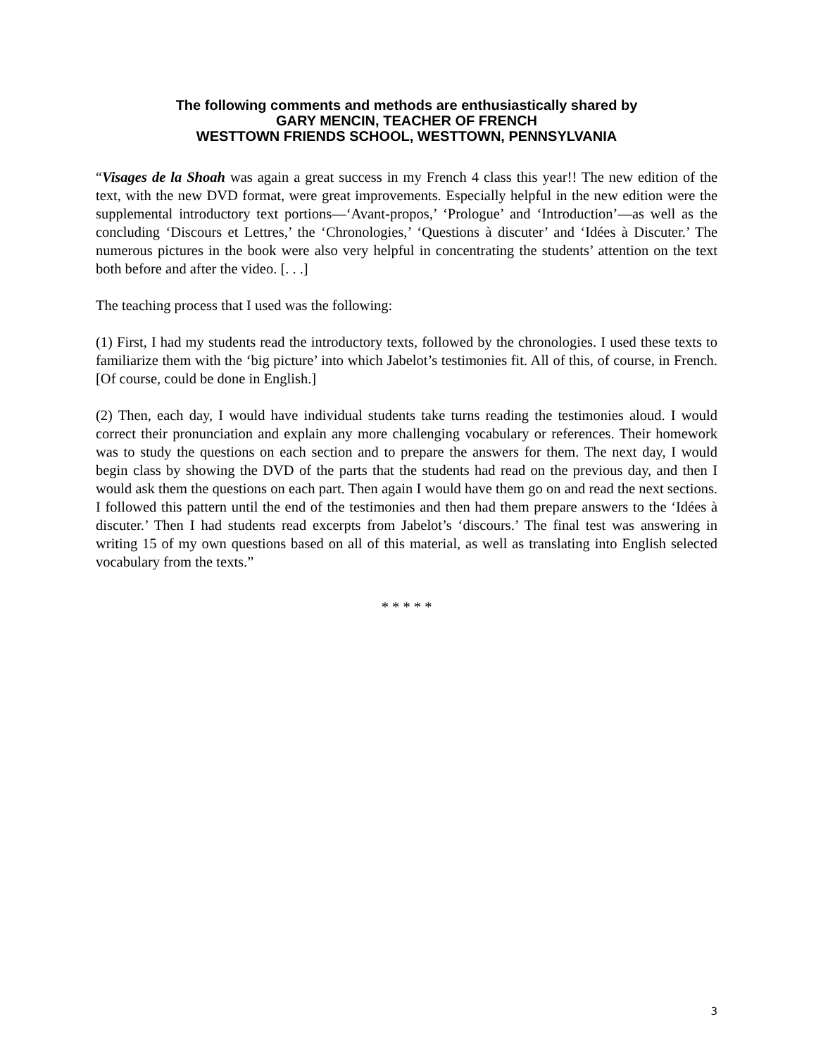The following comments and methods are enthusiastically shared by
GARY MENCIN, TEACHER OF FRENCH
WESTTOWN FRIENDS SCHOOL, WESTTOWN, PENNSYLVANIA
“Visages de la Shoah was again a great success in my French 4 class this year!! The new edition of the text, with the new DVD format, were great improvements. Especially helpful in the new edition were the supplemental introductory text portions—‘Avant-propos,’ ‘Prologue’ and ‘Introduction’—as well as the concluding ‘Discours et Lettres,’ the ‘Chronologies,’ ‘Questions à discuter’ and ‘Idées à Discuter.’ The numerous pictures in the book were also very helpful in concentrating the students’ attention on the text both before and after the video. [. . .]
The teaching process that I used was the following:
(1) First, I had my students read the introductory texts, followed by the chronologies. I used these texts to familiarize them with the ‘big picture’ into which Jabelot’s testimonies fit. All of this, of course, in French. [Of course, could be done in English.]
(2) Then, each day, I would have individual students take turns reading the testimonies aloud. I would correct their pronunciation and explain any more challenging vocabulary or references. Their homework was to study the questions on each section and to prepare the answers for them. The next day, I would begin class by showing the DVD of the parts that the students had read on the previous day, and then I would ask them the questions on each part. Then again I would have them go on and read the next sections. I followed this pattern until the end of the testimonies and then had them prepare answers to the ‘Idées à discuter.’ Then I had students read excerpts from Jabelot’s ‘discours.’ The final test was answering in writing 15 of my own questions based on all of this material, as well as translating into English selected vocabulary from the texts.”
* * * * *
3